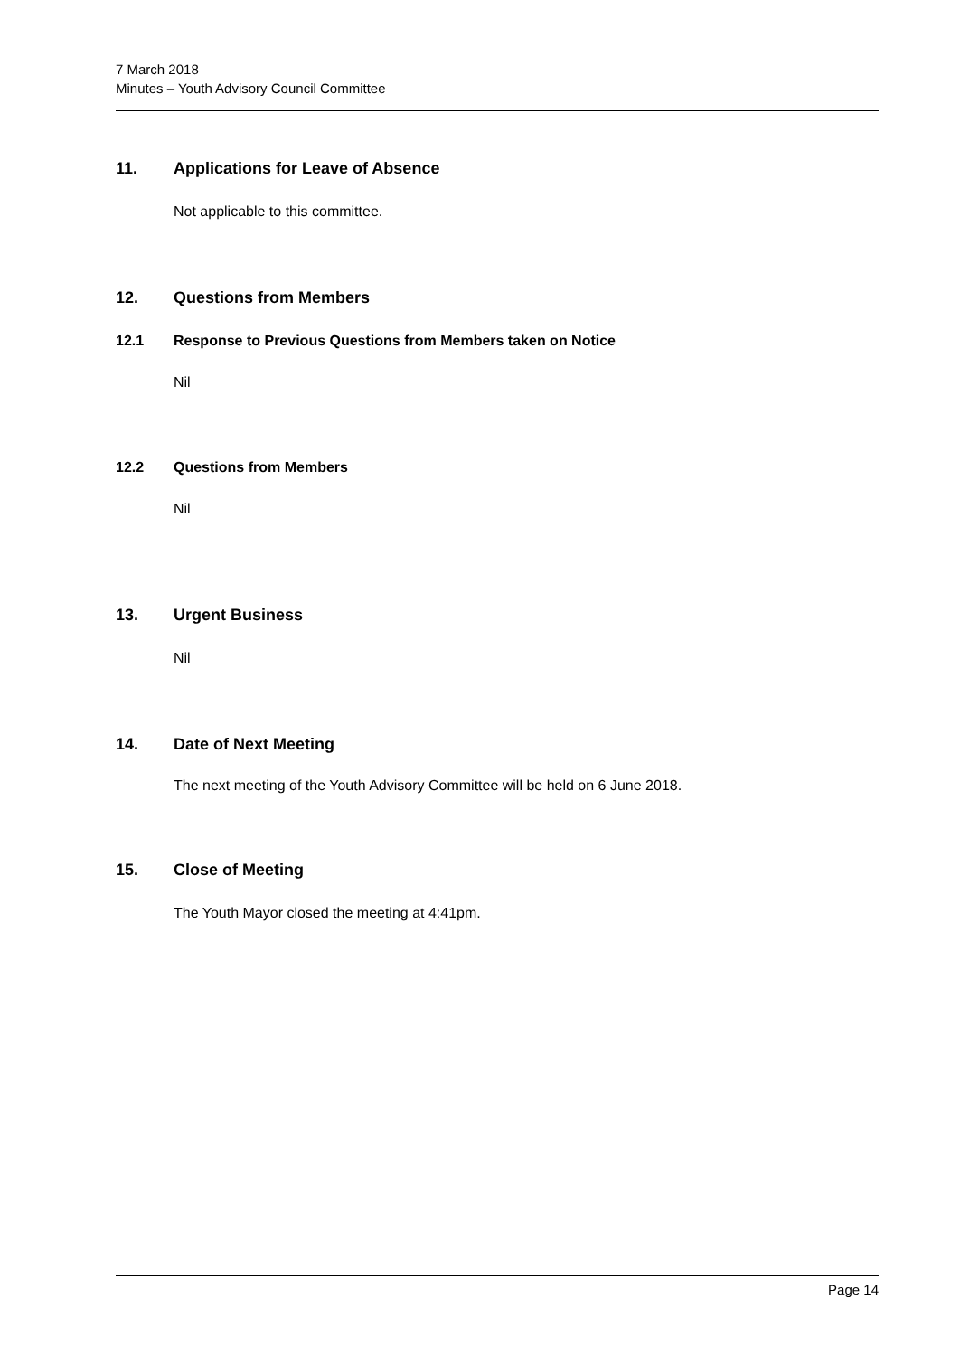7 March 2018
Minutes – Youth Advisory Council Committee
11. Applications for Leave of Absence
Not applicable to this committee.
12. Questions from Members
12.1 Response to Previous Questions from Members taken on Notice
Nil
12.2 Questions from Members
Nil
13. Urgent Business
Nil
14. Date of Next Meeting
The next meeting of the Youth Advisory Committee will be held on 6 June 2018.
15. Close of Meeting
The Youth Mayor closed the meeting at 4:41pm.
Page 14